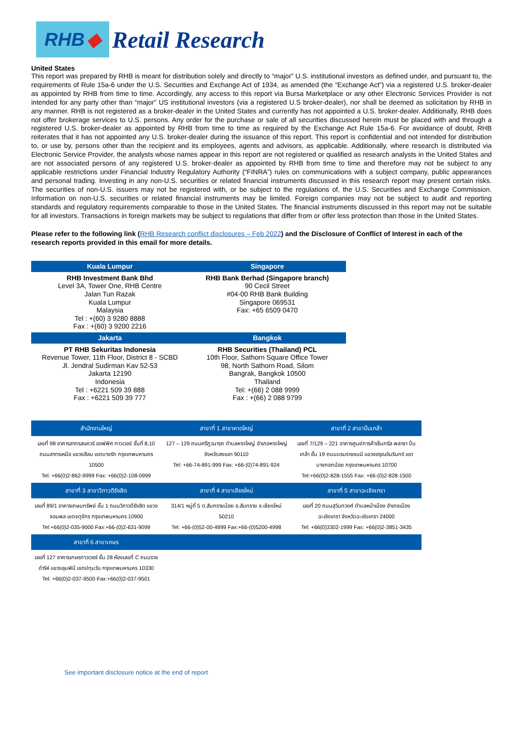RHB ◆
Retail Research
United States
This report was prepared by RHB is meant for distribution solely and directly to “major” U.S. institutional investors as defined under, and pursuant to, the requirements of Rule 15a-6 under the U.S. Securities and Exchange Act of 1934, as amended (the “Exchange Act”) via a registered U.S. broker-dealer as appointed by RHB from time to time. Accordingly, any access to this report via Bursa Marketplace or any other Electronic Services Provider is not intended for any party other than “major” US institutional investors (via a registered U.S broker-dealer), nor shall be deemed as solicitation by RHB in any manner. RHB is not registered as a broker-dealer in the United States and currently has not appointed a U.S. broker-dealer. Additionally, RHB does not offer brokerage services to U.S. persons. Any order for the purchase or sale of all securities discussed herein must be placed with and through a registered U.S. broker-dealer as appointed by RHB from time to time as required by the Exchange Act Rule 15a-6. For avoidance of doubt, RHB reiterates that it has not appointed any U.S. broker-dealer during the issuance of this report. This report is confidential and not intended for distribution to, or use by, persons other than the recipient and its employees, agents and advisors, as applicable. Additionally, where research is distributed via Electronic Service Provider, the analysts whose names appear in this report are not registered or qualified as research analysts in the United States and are not associated persons of any registered U.S. broker-dealer as appointed by RHB from time to time and therefore may not be subject to any applicable restrictions under Financial Industry Regulatory Authority (“FINRA”) rules on communications with a subject company, public appearances and personal trading. Investing in any non-U.S. securities or related financial instruments discussed in this research report may present certain risks. The securities of non-U.S. issuers may not be registered with, or be subject to the regulations of, the U.S. Securities and Exchange Commission. Information on non-U.S. securities or related financial instruments may be limited. Foreign companies may not be subject to audit and reporting standards and regulatory requirements comparable to those in the United States. The financial instruments discussed in this report may not be suitable for all investors. Transactions in foreign markets may be subject to regulations that differ from or offer less protection than those in the United States.
Please refer to the following link (RHB Research conflict disclosures – Feb 2022) and the Disclosure of Conflict of Interest in each of the research reports provided in this email for more details.
| Kuala Lumpur | Singapore |
| --- | --- |
| RHB Investment Bank Bhd Level 3A, Tower One, RHB Centre Jalan Tun Razak Kuala Lumpur Malaysia Tel : +(60) 3 9280 8888 Fax : +(60) 3 9200 2216 | RHB Bank Berhad (Singapore branch) 90 Cecil Street #04-00 RHB Bank Building Singapore 069531 Fax: +65 6509 0470 |
| Jakarta | Bangkok |
| PT RHB Sekuritas Indonesia Revenue Tower, 11th Floor, District 8 - SCBD Jl. Jendral Sudirman Kav 52-53 Jakarta 12190 Indonesia Tel : +6221 509 39 888 Fax : +6221 509 39 777 | RHB Securities (Thailand) PCL 10th Floor, Sathorn Square Office Tower 98, North Sathorn Road, Silom Bangrak, Bangkok 10500 Thailand Tel: +(66) 2 088 9999 Fax : +(66) 2 088 9799 |
| สำนักงานใหญ่ | สาขาที่ 1 สาขาหาดใหญ่ | สาขาที่ 2 สาขาปิ่นเกล้า |
| --- | --- | --- |
| เลขที่ 98 อาคารสาทรสแควร์ ออฟฟิศ ทาวเวอร์ ชั้นที่ 8,10 ถนนสาทรเหนือ แขวงสีลม เขตบางรัก กรุงเทพมหานคร 10500 Tel: +66(0)2-862-9999 Fax: +66(0)2-108-0999 | 127 – 129 ถนนศรีภูวนารถ ตำบลหาดใหญ่ อำเภอหาดใหญ่ จังหวัดสงขลา 90110 Tel: +66-74-891-999 Fax: +66-(0)74-891-924 | เลขที่ 7/129 – 221 อาคารศูนย์การค้าเซ็นทรัล พลาซา ปิ่นเกล้า ชั้น 19 ถนนบรมราชชนนี แขวงอรุณอัมรินทร์ เขตบางกอกน้อย กรุงเทพมหานคร 10700 Tel:+66(0)2-828-1555 Fax: +66-(0)2-828-1500 |
| สาขาที่ 3 สาขาวิภาวดีรังสิต | สาขาที่ 4 สาขาเชียงใหม่ | สาขาที่ 5 สาขาฉะเชิงเทรา |
| เลขที่ 89/1 อาคารเกษมทรัพย์ ชั้น 1 ถนนวิภาวดีรังสิต แขวงจอมพล เขตจตุจักร กรุงเทพมหานคร 10900 Tel:+66(0)2-035-9000 Fax:+66-(0)2-631-9099 | 314/1 หมู่ที่ 5 ต.สันทรายน้อย อ.สันทราย จ.เชียงใหม่ 50210 Tel: +66-(0)52-00-4999 Fax:+66-(0)5200-4998 | เลขที่ 20 ถนนสุวินทวงศ์ ตำบลหน้าเมือง อำเภอเมืองฉะเชิงเทรา จังหวัดฉะเชิงเทรา 24000 Tel: +66(0)3302-1999 Fax: +66(0)2-3851-3435 |
| สาขาที่ 6 สาขาเกษร | | |
| เลขที่ 127 อาคารเกษรทาวเวอร์ ชั้น 28 ห้องเลขที่ C ถนนราชดำริห์ แขวงลุมพินี เขตปทุมวัน กรุงเทพมหานคร 10330 Tel: +66(0)2-037-9500 Fax:+66(0)2-037-9501 | | |
See important disclosure notice at the end of report